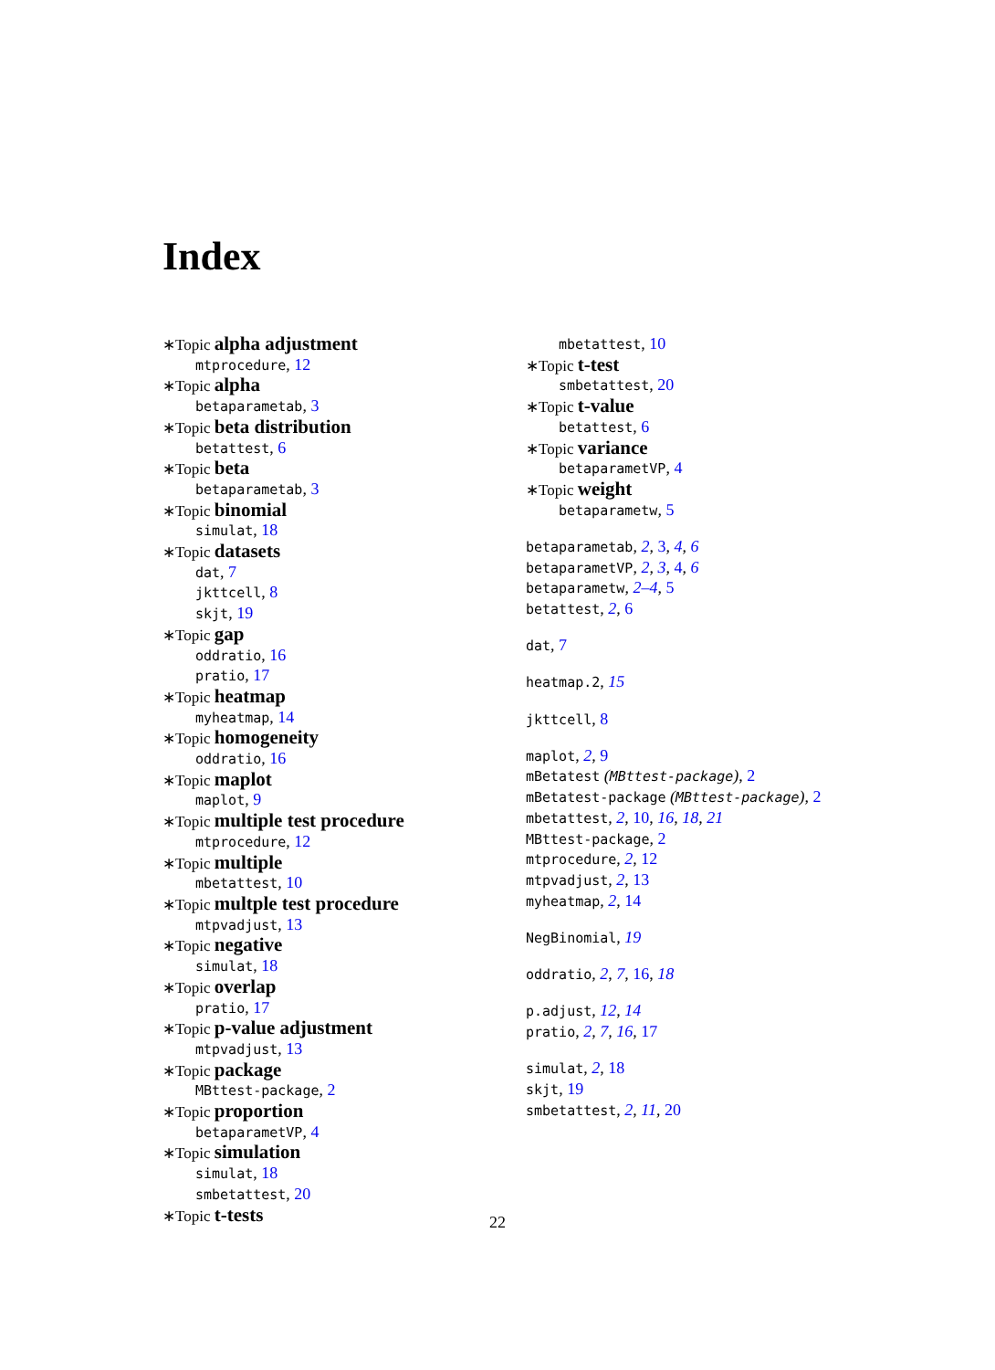Index
∗Topic alpha adjustment
mtprocedure, 12
∗Topic alpha
betaparametab, 3
∗Topic beta distribution
betattest, 6
∗Topic beta
betaparametab, 3
∗Topic binomial
simulat, 18
∗Topic datasets
dat, 7
jkttcell, 8
skjt, 19
∗Topic gap
oddratio, 16
pratio, 17
∗Topic heatmap
myheatmap, 14
∗Topic homogeneity
oddratio, 16
∗Topic maplot
maplot, 9
∗Topic multiple test procedure
mtprocedure, 12
∗Topic multiple
mbetattest, 10
∗Topic multple test procedure
mtpvadjust, 13
∗Topic negative
simulat, 18
∗Topic overlap
pratio, 17
∗Topic p-value adjustment
mtpvadjust, 13
∗Topic package
MBttest-package, 2
∗Topic proportion
betaparametVP, 4
∗Topic simulation
simulat, 18
smbetattest, 20
∗Topic t-tests
mbetattest, 10
∗Topic t-test
smbetattest, 20
∗Topic t-value
betattest, 6
∗Topic variance
betaparametVP, 4
∗Topic weight
betaparametw, 5
betaparametab, 2, 3, 4, 6
betaparametVP, 2, 3, 4, 6
betaparametw, 2–4, 5
betattest, 2, 6
dat, 7
heatmap.2, 15
jkttcell, 8
maplot, 2, 9
mBetatest (MBttest-package), 2
mBetatest-package (MBttest-package), 2
mbetattest, 2, 10, 16, 18, 21
MBttest-package, 2
mtprocedure, 2, 12
mtpvadjust, 2, 13
myheatmap, 2, 14
NegBinomial, 19
oddratio, 2, 7, 16, 18
p.adjust, 12, 14
pratio, 2, 7, 16, 17
simulat, 2, 18
skjt, 19
smbetattest, 2, 11, 20
22